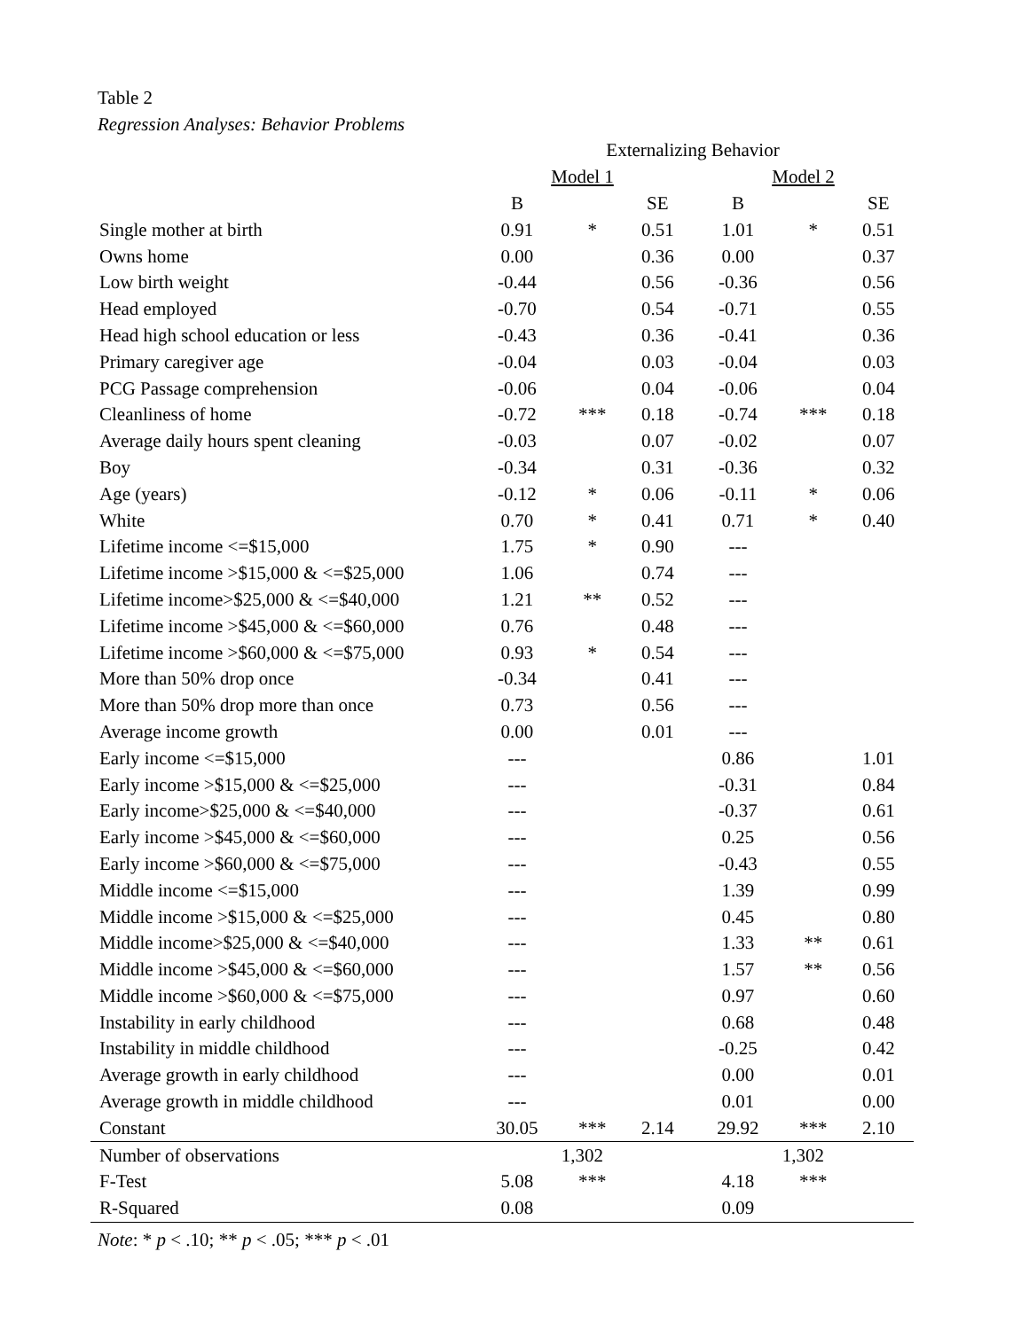Table 2
Regression Analyses: Behavior Problems
| | Externalizing Behavior | | | | | |
| --- | --- | --- | --- | --- | --- | --- |
| | Model 1 | | | Model 2 | | |
| | B | | SE | B | | SE |
| Single mother at birth | 0.91 | * | 0.51 | 1.01 | * | 0.51 |
| Owns home | 0.00 | | 0.36 | 0.00 | | 0.37 |
| Low birth weight | -0.44 | | 0.56 | -0.36 | | 0.56 |
| Head employed | -0.70 | | 0.54 | -0.71 | | 0.55 |
| Head high school education or less | -0.43 | | 0.36 | -0.41 | | 0.36 |
| Primary caregiver age | -0.04 | | 0.03 | -0.04 | | 0.03 |
| PCG Passage comprehension | -0.06 | | 0.04 | -0.06 | | 0.04 |
| Cleanliness of home | -0.72 | *** | 0.18 | -0.74 | *** | 0.18 |
| Average daily hours spent cleaning | -0.03 | | 0.07 | -0.02 | | 0.07 |
| Boy | -0.34 | | 0.31 | -0.36 | | 0.32 |
| Age (years) | -0.12 | * | 0.06 | -0.11 | * | 0.06 |
| White | 0.70 | * | 0.41 | 0.71 | * | 0.40 |
| Lifetime income <=$15,000 | 1.75 | * | 0.90 | --- | | |
| Lifetime income >$15,000 & <=$25,000 | 1.06 | | 0.74 | --- | | |
| Lifetime income>$25,000 & <=$40,000 | 1.21 | ** | 0.52 | --- | | |
| Lifetime income >$45,000 & <=$60,000 | 0.76 | | 0.48 | --- | | |
| Lifetime income >$60,000 & <=$75,000 | 0.93 | * | 0.54 | --- | | |
| More than 50% drop once | -0.34 | | 0.41 | --- | | |
| More than 50% drop more than once | 0.73 | | 0.56 | --- | | |
| Average income growth | 0.00 | | 0.01 | --- | | |
| Early income <=$15,000 | --- | | | 0.86 | | 1.01 |
| Early income >$15,000 & <=$25,000 | --- | | | -0.31 | | 0.84 |
| Early income>$25,000 & <=$40,000 | --- | | | -0.37 | | 0.61 |
| Early income >$45,000 & <=$60,000 | --- | | | 0.25 | | 0.56 |
| Early income >$60,000 & <=$75,000 | --- | | | -0.43 | | 0.55 |
| Middle income <=$15,000 | --- | | | 1.39 | | 0.99 |
| Middle income >$15,000 & <=$25,000 | --- | | | 0.45 | | 0.80 |
| Middle income>$25,000 & <=$40,000 | --- | | | 1.33 | ** | 0.61 |
| Middle income >$45,000 & <=$60,000 | --- | | | 1.57 | ** | 0.56 |
| Middle income >$60,000 & <=$75,000 | --- | | | 0.97 | | 0.60 |
| Instability in early childhood | --- | | | 0.68 | | 0.48 |
| Instability in middle childhood | --- | | | -0.25 | | 0.42 |
| Average growth in early childhood | --- | | | 0.00 | | 0.01 |
| Average growth in middle childhood | --- | | | 0.01 | | 0.00 |
| Constant | 30.05 | *** | 2.14 | 29.92 | *** | 2.10 |
| Number of observations | 1,302 | | | 1,302 | | |
| F-Test | 5.08 | *** | | 4.18 | *** | |
| R-Squared | 0.08 | | | 0.09 | | |
Note: * p < .10; ** p < .05; *** p < .01